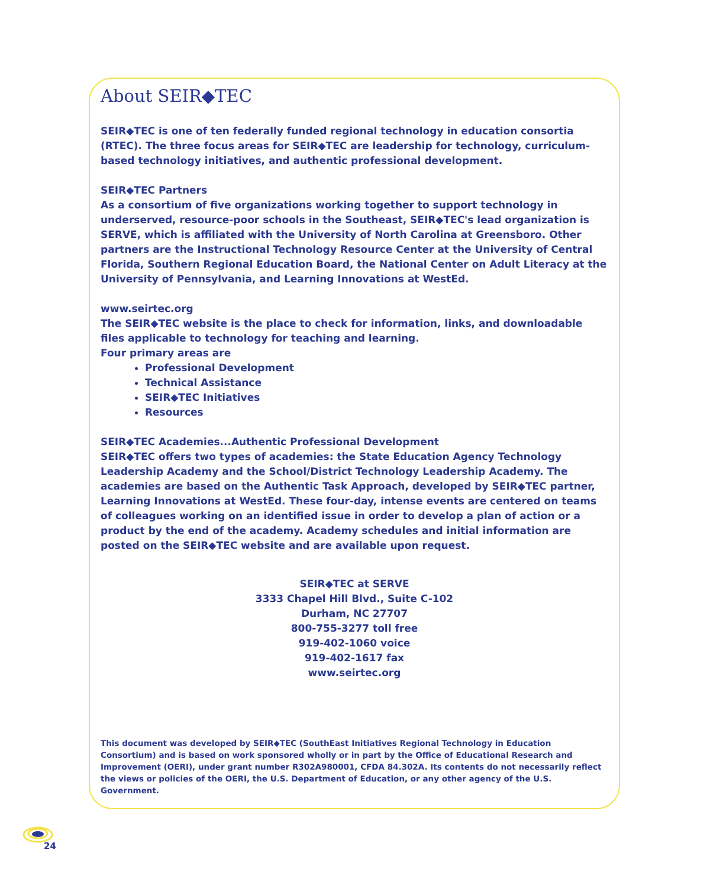About SEIR◆TEC
SEIR◆TEC is one of ten federally funded regional technology in education consortia (RTEC). The three focus areas for SEIR◆TEC are leadership for technology, curriculum-based technology initiatives, and authentic professional development.
SEIR◆TEC Partners
As a consortium of five organizations working together to support technology in underserved, resource-poor schools in the Southeast, SEIR◆TEC's lead organization is SERVE, which is affiliated with the University of North Carolina at Greensboro. Other partners are the Instructional Technology Resource Center at the University of Central Florida, Southern Regional Education Board, the National Center on Adult Literacy at the University of Pennsylvania, and Learning Innovations at WestEd.
www.seirtec.org
The SEIR◆TEC website is the place to check for information, links, and downloadable files applicable to technology for teaching and learning.
Four primary areas are
Professional Development
Technical Assistance
SEIR◆TEC Initiatives
Resources
SEIR◆TEC Academies...Authentic Professional Development
SEIR◆TEC offers two types of academies: the State Education Agency Technology Leadership Academy and the School/District Technology Leadership Academy. The academies are based on the Authentic Task Approach, developed by SEIR◆TEC partner, Learning Innovations at WestEd. These four-day, intense events are centered on teams of colleagues working on an identified issue in order to develop a plan of action or a product by the end of the academy. Academy schedules and initial information are posted on the SEIR◆TEC website and are available upon request.
SEIR◆TEC at SERVE
3333 Chapel Hill Blvd., Suite C-102
Durham, NC 27707
800-755-3277 toll free
919-402-1060 voice
919-402-1617 fax
www.seirtec.org
This document was developed by SEIR◆TEC (SouthEast Initiatives Regional Technology in Education Consortium) and is based on work sponsored wholly or in part by the Office of Educational Research and Improvement (OERI), under grant number R302A980001, CFDA 84.302A. Its contents do not necessarily reflect the views or policies of the OERI, the U.S. Department of Education, or any other agency of the U.S. Government.
24